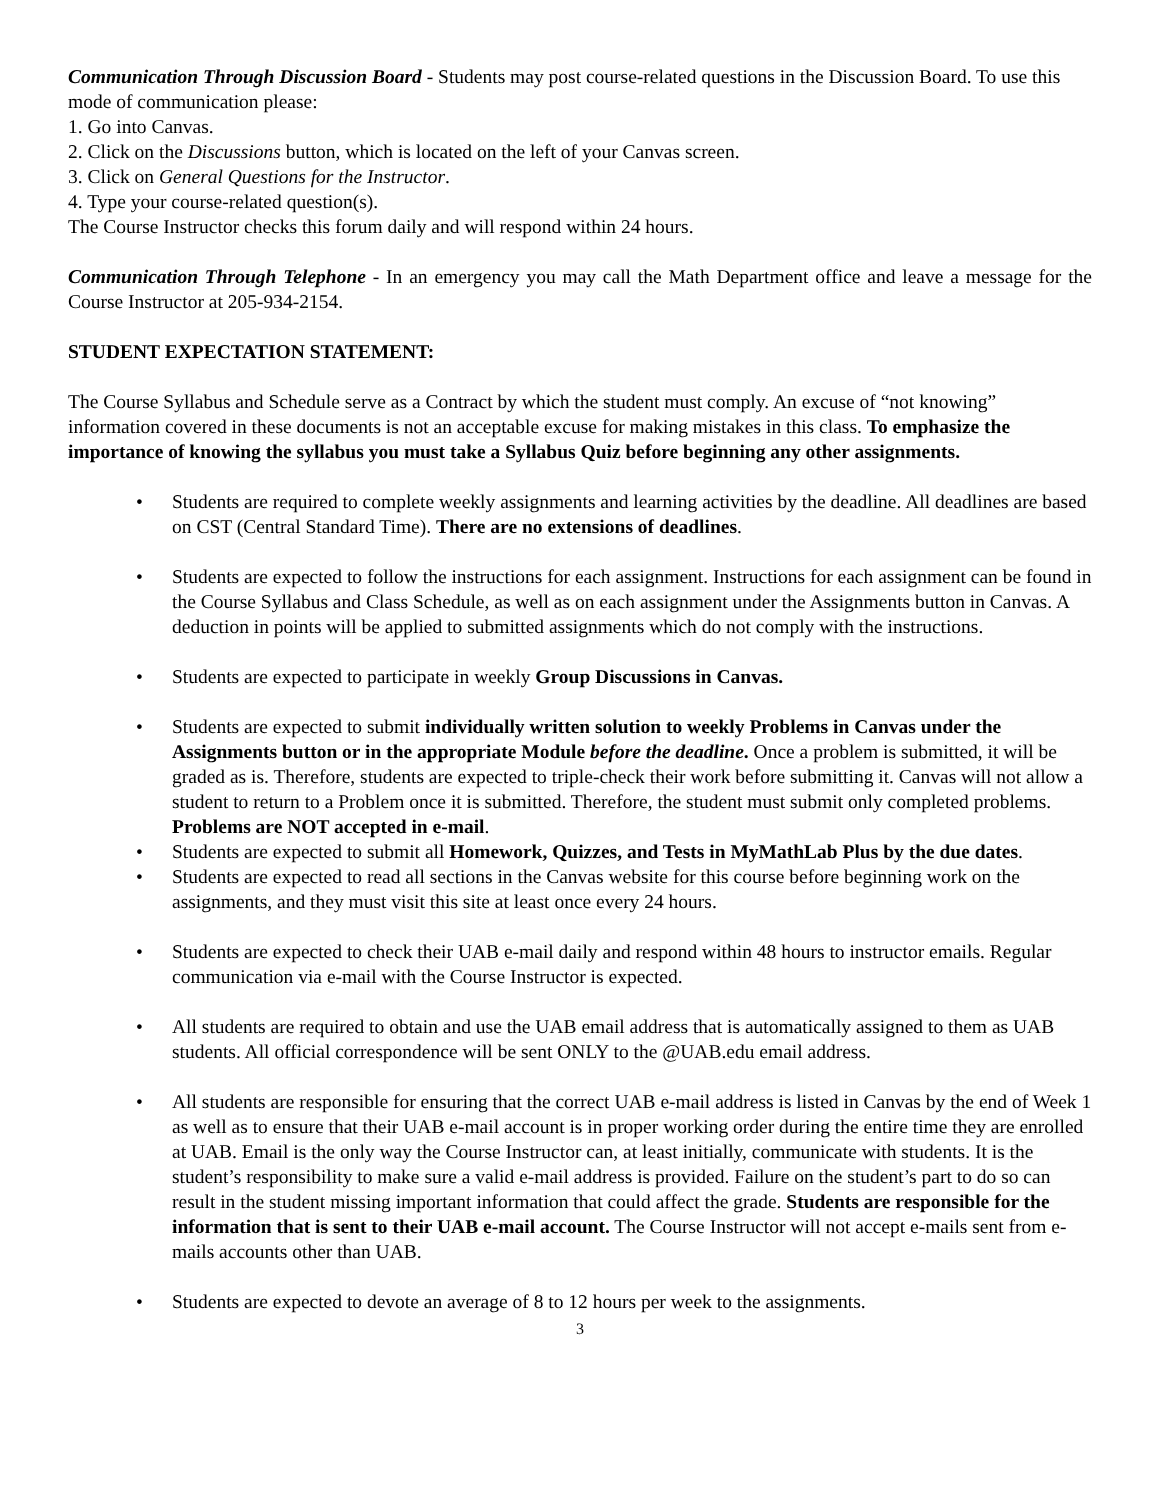Communication Through Discussion Board - Students may post course-related questions in the Discussion Board. To use this mode of communication please:
1. Go into Canvas.
2. Click on the Discussions button, which is located on the left of your Canvas screen.
3. Click on General Questions for the Instructor.
4. Type your course-related question(s).
The Course Instructor checks this forum daily and will respond within 24 hours.
Communication Through Telephone - In an emergency you may call the Math Department office and leave a message for the Course Instructor at 205-934-2154.
STUDENT EXPECTATION STATEMENT:
The Course Syllabus and Schedule serve as a Contract by which the student must comply. An excuse of “not knowing” information covered in these documents is not an acceptable excuse for making mistakes in this class. To emphasize the importance of knowing the syllabus you must take a Syllabus Quiz before beginning any other assignments.
• Students are required to complete weekly assignments and learning activities by the deadline. All deadlines are based on CST (Central Standard Time). There are no extensions of deadlines.
• Students are expected to follow the instructions for each assignment. Instructions for each assignment can be found in the Course Syllabus and Class Schedule, as well as on each assignment under the Assignments button in Canvas. A deduction in points will be applied to submitted assignments which do not comply with the instructions.
• Students are expected to participate in weekly Group Discussions in Canvas.
• Students are expected to submit individually written solution to weekly Problems in Canvas under the Assignments button or in the appropriate Module before the deadline. Once a problem is submitted, it will be graded as is. Therefore, students are expected to triple-check their work before submitting it. Canvas will not allow a student to return to a Problem once it is submitted. Therefore, the student must submit only completed problems. Problems are NOT accepted in e-mail.
• Students are expected to submit all Homework, Quizzes, and Tests in MyMathLab Plus by the due dates.
• Students are expected to read all sections in the Canvas website for this course before beginning work on the assignments, and they must visit this site at least once every 24 hours.
• Students are expected to check their UAB e-mail daily and respond within 48 hours to instructor emails. Regular communication via e-mail with the Course Instructor is expected.
• All students are required to obtain and use the UAB email address that is automatically assigned to them as UAB students. All official correspondence will be sent ONLY to the @UAB.edu email address.
• All students are responsible for ensuring that the correct UAB e-mail address is listed in Canvas by the end of Week 1 as well as to ensure that their UAB e-mail account is in proper working order during the entire time they are enrolled at UAB. Email is the only way the Course Instructor can, at least initially, communicate with students. It is the student’s responsibility to make sure a valid e-mail address is provided. Failure on the student’s part to do so can result in the student missing important information that could affect the grade. Students are responsible for the information that is sent to their UAB e-mail account. The Course Instructor will not accept e-mails sent from e-mails accounts other than UAB.
• Students are expected to devote an average of 8 to 12 hours per week to the assignments.
3